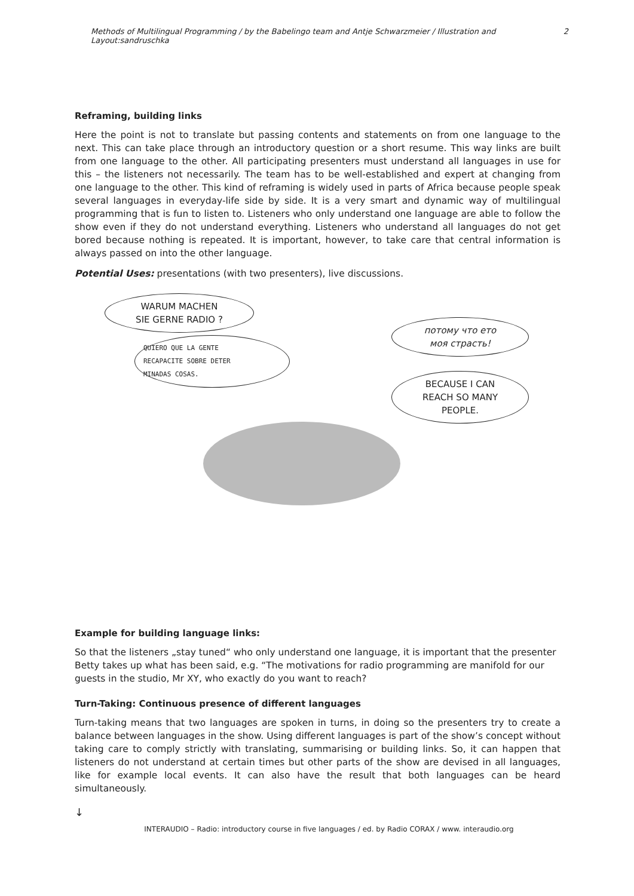Methods of Multilingual Programming / by the Babelingo team and Antje Schwarzmeier / Illustration and Layout:sandruschka 2
Reframing, building links
Here the point is not to translate but passing contents and statements on from one language to the next. This can take place through an introductory question or a short resume. This way links are built from one language to the other. All participating presenters must understand all languages in use for this – the listeners not necessarily. The team has to be well-established and expert at changing from one language to the other. This kind of reframing is widely used in parts of Africa because people speak several languages in everyday-life side by side. It is a very smart and dynamic way of multilingual programming that is fun to listen to. Listeners who only understand one language are able to follow the show even if they do not understand everything. Listeners who understand all languages do not get bored because nothing is repeated. It is important, however, to take care that central information is always passed on into the other language.
Potential Uses: presentations (with two presenters), live discussions.
WARUM MACHEN
SIE GERNE RADIO ?
QUIERO QUE LA GENTE
RECAPACITE SOBRE DETER
MINADAS COSAS.
потому что ето
моя страсть!
BECAUSE I CAN
REACH SO MANY
PEOPLE.
Example for building language links:
So that the listeners „stay tuned“ who only understand one language, it is important that the presenter Betty takes up what has been said, e.g. “The motivations for radio programming are manifold for our guests in the studio, Mr XY, who exactly do you want to reach?
Turn-Taking: Continuous presence of different languages
Turn-taking means that two languages are spoken in turns, in doing so the presenters try to create a balance between languages in the show. Using different languages is part of the show’s concept without taking care to comply strictly with translating, summarising or building links. So, it can happen that listeners do not understand at certain times but other parts of the show are devised in all languages, like for example local events. It can also have the result that both languages can be heard simultaneously.
↓
INTERAUDIO – Radio: introductory course in five languages / ed. by Radio CORAX / www. interaudio.org